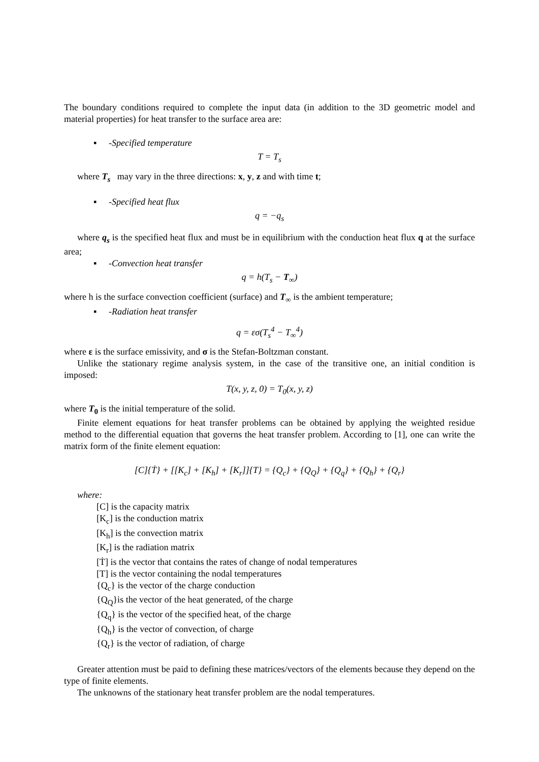The boundary conditions required to complete the input data (in addition to the 3D geometric model and material properties) for heat transfer to the surface area are:
▪ -Specified temperature
T = T<sub>s</sub>
where T<sub>s</sub> may vary in the three directions: x, y, z and with time t;
▪ -Specified heat flux
q = −q<sub>s</sub>
where q<sub>s</sub> is the specified heat flux and must be in equilibrium with the conduction heat flux q at the surface area;
▪ -Convection heat transfer
q = h(T<sub>s</sub> − T<sub>∞</sub>)
where h is the surface convection coefficient (surface) and T<sub>∞</sub> is the ambient temperature;
▪ -Radiation heat transfer
q = εσ(T<sub>s</sub><sup>4</sup> − T<sub>∞</sub><sup>4</sup>)
where ε is the surface emissivity, and σ is the Stefan-Boltzman constant.
Unlike the stationary regime analysis system, in the case of the transitive one, an initial condition is imposed:
T(x, y, z, 0) = T<sub>0</sub>(x, y, z)
where T<sub>0</sub> is the initial temperature of the solid.
Finite element equations for heat transfer problems can be obtained by applying the weighted residue method to the differential equation that governs the heat transfer problem. According to [1], one can write the matrix form of the finite element equation:
[C]{Ṫ} + [[K<sub>c</sub>] + [K<sub>h</sub>] + [K<sub>r</sub>]]{T} = {Q<sub>c</sub>} + {Q<sub>Q</sub>} + {Q<sub>q</sub>} + {Q<sub>h</sub>} + {Q<sub>r</sub>}
where:
[C] is the capacity matrix
[K<sub>c</sub>] is the conduction matrix
[K<sub>h</sub>] is the convection matrix
[K<sub>r</sub>] is the radiation matrix
[Ṫ] is the vector that contains the rates of change of nodal temperatures
[T] is the vector containing the nodal temperatures
{Q<sub>c</sub>} is the vector of the charge conduction
{Q<sub>Q</sub>}is the vector of the heat generated, of the charge
{Q<sub>q</sub>} is the vector of the specified heat, of the charge
{Q<sub>h</sub>} is the vector of convection, of charge
{Q<sub>r</sub>} is the vector of radiation, of charge
Greater attention must be paid to defining these matrices/vectors of the elements because they depend on the type of finite elements.
The unknowns of the stationary heat transfer problem are the nodal temperatures.